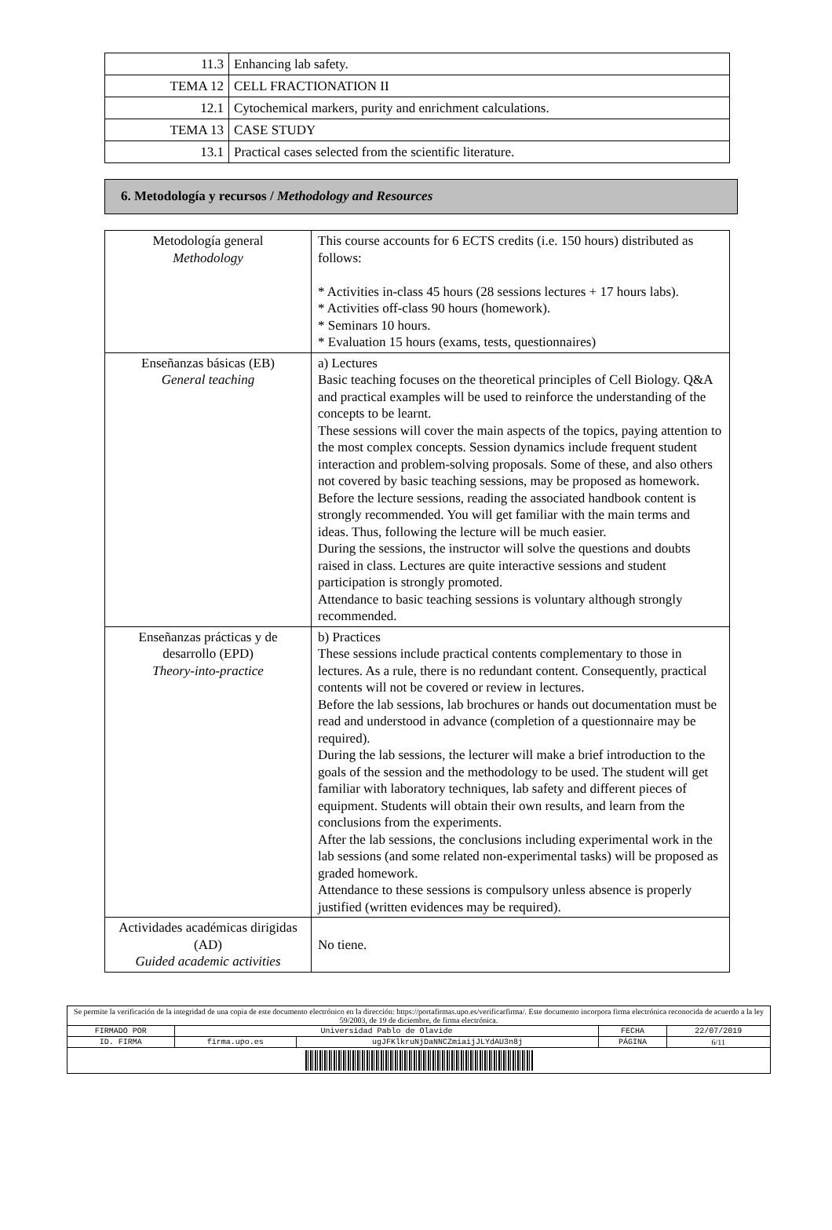| 11.3 | Enhancing lab safety. |
| TEMA 12 | CELL FRACTIONATION II |
| 12.1 | Cytochemical markers, purity and enrichment calculations. |
| TEMA 13 | CASE STUDY |
| 13.1 | Practical cases selected from the scientific literature. |
6. Metodología y recursos / Methodology and Resources
| Metodología general Methodology | This course accounts for 6 ECTS credits (i.e. 150 hours) distributed as follows: * Activities in-class 45 hours (28 sessions lectures + 17 hours labs). * Activities off-class 90 hours (homework). * Seminars 10 hours. * Evaluation 15 hours (exams, tests, questionnaires) |
| Enseñanzas básicas (EB) General teaching | a) Lectures Basic teaching focuses on the theoretical principles of Cell Biology. Q&A and practical examples will be used to reinforce the understanding of the concepts to be learnt. These sessions will cover the main aspects of the topics, paying attention to the most complex concepts. Session dynamics include frequent student interaction and problem-solving proposals. Some of these, and also others not covered by basic teaching sessions, may be proposed as homework. Before the lecture sessions, reading the associated handbook content is strongly recommended. You will get familiar with the main terms and ideas. Thus, following the lecture will be much easier. During the sessions, the instructor will solve the questions and doubts raised in class. Lectures are quite interactive sessions and student participation is strongly promoted. Attendance to basic teaching sessions is voluntary although strongly recommended. |
| Enseñanzas prácticas y de desarrollo (EPD) Theory-into-practice | b) Practices These sessions include practical contents complementary to those in lectures. As a rule, there is no redundant content. Consequently, practical contents will not be covered or review in lectures. Before the lab sessions, lab brochures or hands out documentation must be read and understood in advance (completion of a questionnaire may be required). During the lab sessions, the lecturer will make a brief introduction to the goals of the session and the methodology to be used. The student will get familiar with laboratory techniques, lab safety and different pieces of equipment. Students will obtain their own results, and learn from the conclusions from the experiments. After the lab sessions, the conclusions including experimental work in the lab sessions (and some related non-experimental tasks) will be proposed as graded homework. Attendance to these sessions is compulsory unless absence is properly justified (written evidences may be required). |
| Actividades académicas dirigidas (AD) Guided academic activities | No tiene. |
| Se permite la verificación de la integridad de una copia de este documento electrónico en la dirección: https://portafirmas.upo.es/verificarfirma/. Este documento incorpora firma electrónica reconocida de acuerdo a la ley 59/2003, de 19 de diciembre, de firma electrónica. | | | | |
| FIRMADO POR | Universidad Pablo de Olavide | | FECHA | 22/07/2019 |
| ID. FIRMA | firma.upo.es | ugJFKlkruNjDaNNCZmiaijJLYdAU3n8j | PÁGINA | 6/11 |